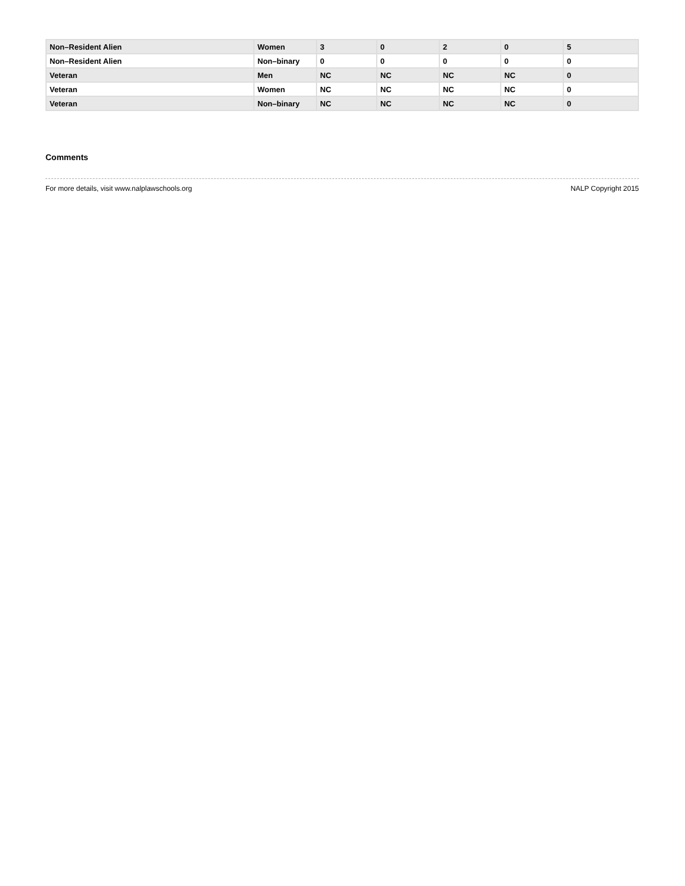| Non–Resident Alien | Women | 3 | 0 | 2 | 0 | 5 |
| Non–Resident Alien | Non–binary | 0 | 0 | 0 | 0 | 0 |
| Veteran | Men | NC | NC | NC | NC | 0 |
| Veteran | Women | NC | NC | NC | NC | 0 |
| Veteran | Non–binary | NC | NC | NC | NC | 0 |
Comments
For more details, visit www.nalplawschools.org NALP Copyright 2015